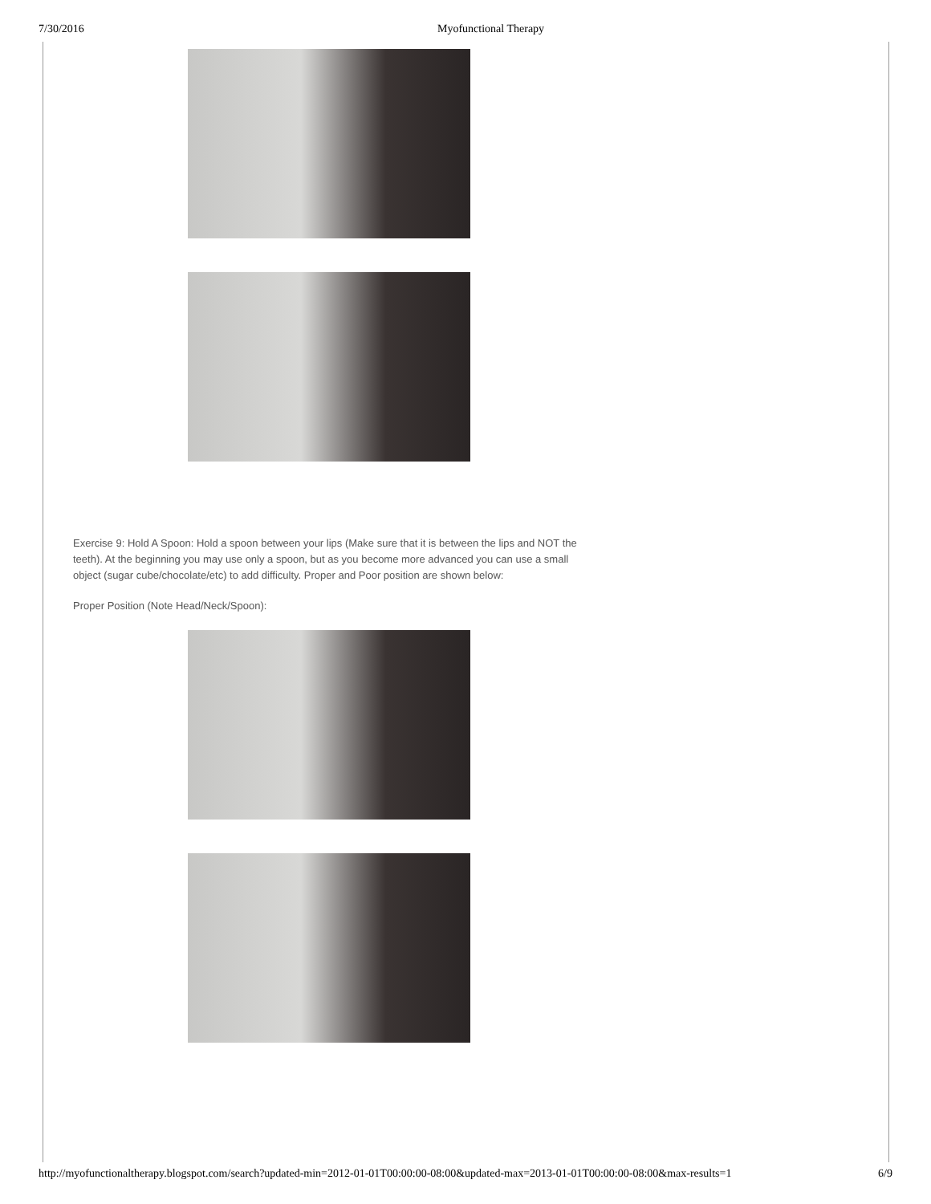7/30/2016 Myofunctional Therapy
Exercise 9: Hold A Spoon: Hold a spoon between your lips (Make sure that it is between the lips and NOT the teeth). At the beginning you may use only a spoon, but as you become more advanced you can use a small object (sugar cube/chocolate/etc) to add difficulty. Proper and Poor position are shown below:
Proper Position (Note Head/Neck/Spoon):
http://myofunctionaltherapy.blogspot.com/search?updated-min=2012-01-01T00:00:00-08:00&updated-max=2013-01-01T00:00:00-08:00&max-results=1 6/9